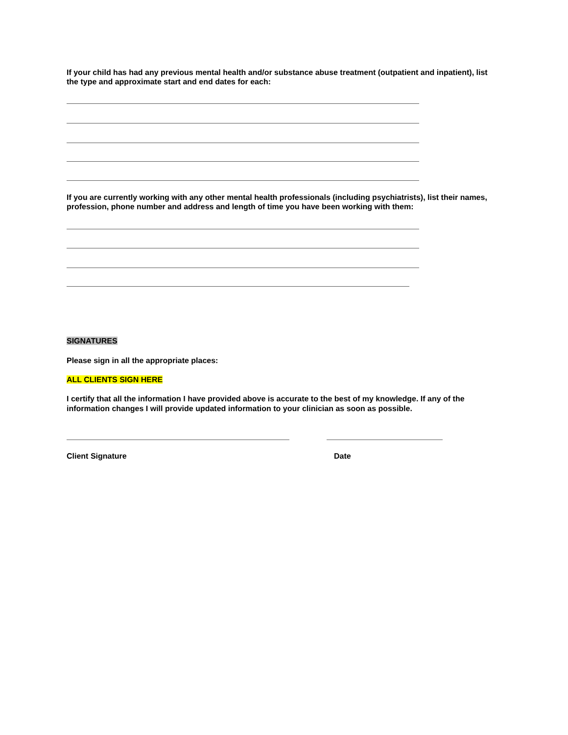If your child has had any previous mental health and/or substance abuse treatment (outpatient and inpatient), list the type and approximate start and end dates for each:
If you are currently working with any other mental health professionals (including psychiatrists), list their names, profession, phone number and address and length of time you have been working with them:
SIGNATURES
Please sign in all the appropriate places:
ALL CLIENTS SIGN HERE
I certify that all the information I have provided above is accurate to the best of my knowledge. If any of the information changes I will provide updated information to your clinician as soon as possible.
Client Signature Date